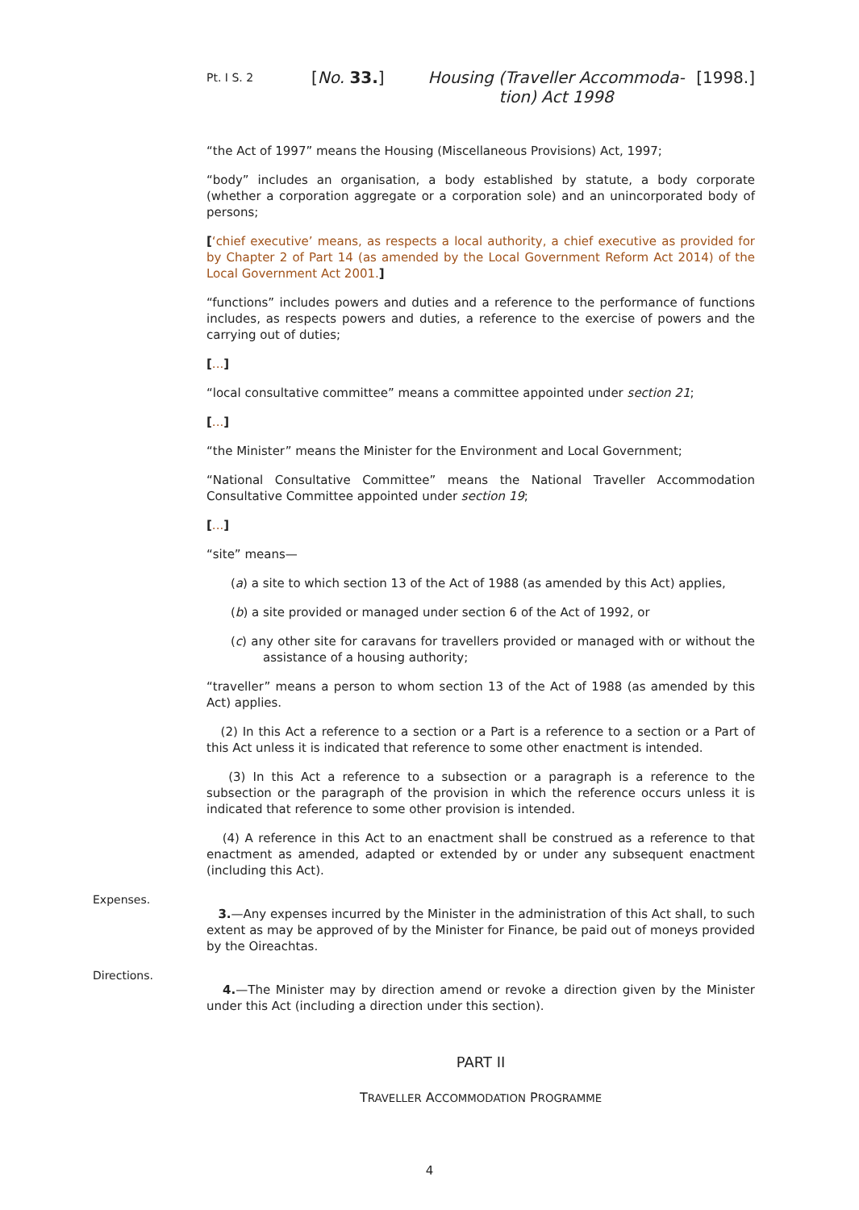Pt. I S. 2
[No. 33.] Housing (Traveller Accommoda-
tion) Act 1998
[1998.]
“the Act of 1997” means the Housing (Miscellaneous Provisions) Act, 1997;
“body” includes an organisation, a body established by statute, a body corporate (whether a corporation aggregate or a corporation sole) and an unincorporated body of persons;
[‘chief executive’ means, as respects a local authority, a chief executive as provided for by Chapter 2 of Part 14 (as amended by the Local Government Reform Act 2014) of the Local Government Act 2001.]
“functions” includes powers and duties and a reference to the performance of functions includes, as respects powers and duties, a reference to the exercise of powers and the carrying out of duties;
[...]
“local consultative committee” means a committee appointed under section 21;
[...]
“the Minister” means the Minister for the Environment and Local Government;
“National Consultative Committee” means the National Traveller Accommodation Consultative Committee appointed under section 19;
[...]
“site” means—
(a) a site to which section 13 of the Act of 1988 (as amended by this Act) applies,
(b) a site provided or managed under section 6 of the Act of 1992, or
(c) any other site for caravans for travellers provided or managed with or without the assistance of a housing authority;
“traveller” means a person to whom section 13 of the Act of 1988 (as amended by this Act) applies.
(2) In this Act a reference to a section or a Part is a reference to a section or a Part of this Act unless it is indicated that reference to some other enactment is intended.
(3) In this Act a reference to a subsection or a paragraph is a reference to the subsection or the paragraph of the provision in which the reference occurs unless it is indicated that reference to some other provision is intended.
(4) A reference in this Act to an enactment shall be construed as a reference to that enactment as amended, adapted or extended by or under any subsequent enactment (including this Act).
Expenses.
3.—Any expenses incurred by the Minister in the administration of this Act shall, to such extent as may be approved of by the Minister for Finance, be paid out of moneys provided by the Oireachtas.
Directions.
4.—The Minister may by direction amend or revoke a direction given by the Minister under this Act (including a direction under this section).
PART II
TRAVELLER ACCOMMODATION PROGRAMME
4